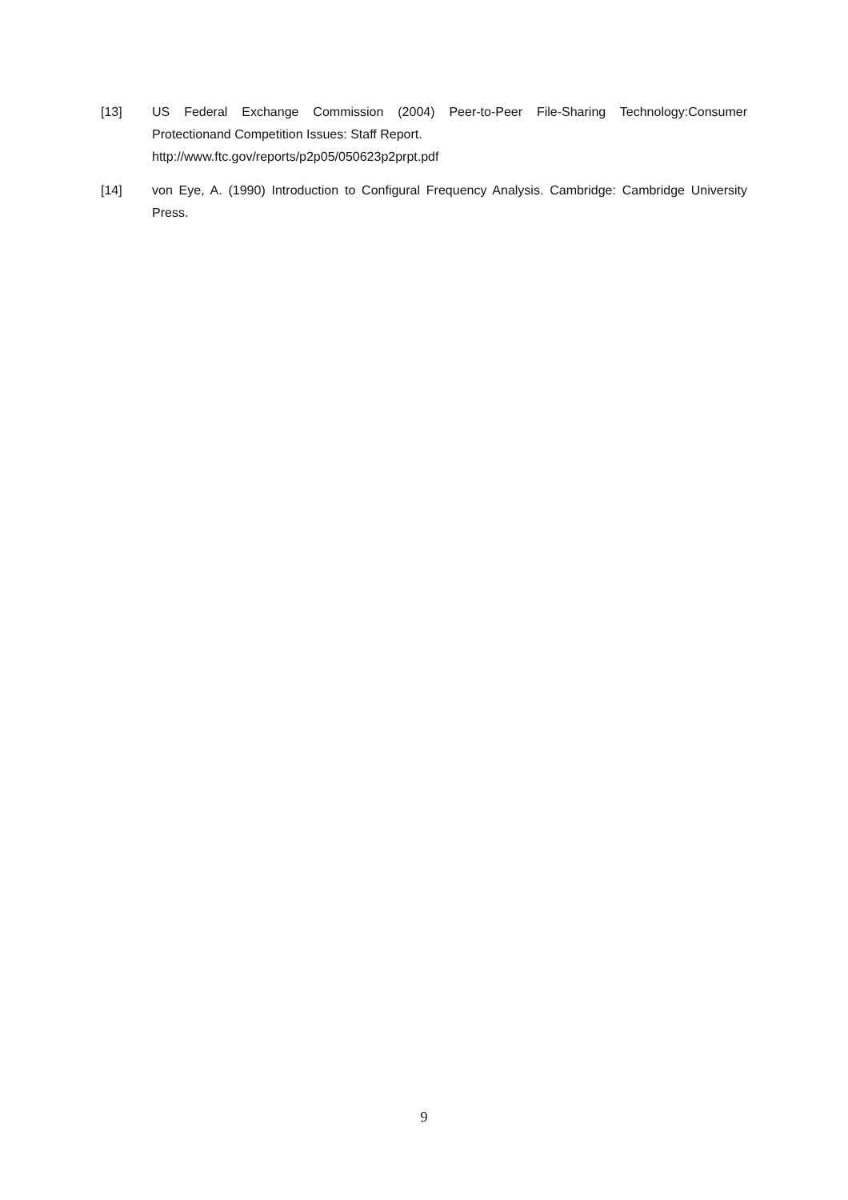[13] US Federal Exchange Commission (2004) Peer-to-Peer File-Sharing Technology:Consumer Protectionand Competition Issues: Staff Report.
http://www.ftc.gov/reports/p2p05/050623p2prpt.pdf
[14] von Eye, A. (1990) Introduction to Configural Frequency Analysis. Cambridge: Cambridge University Press.
9